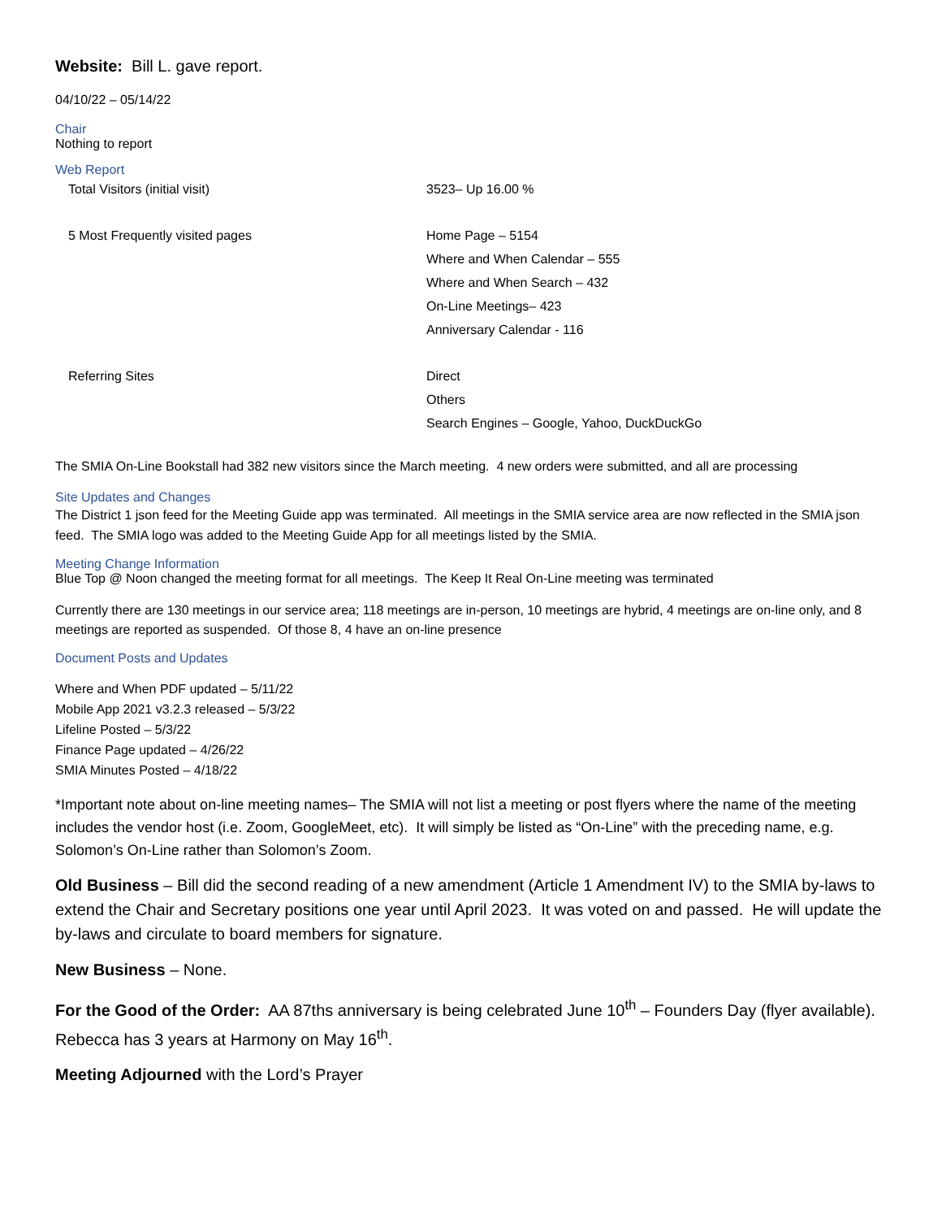Website: Bill L. gave report.
04/10/22 – 05/14/22
Chair
Nothing to report
Web Report
| Total Visitors (initial visit) | 3523– Up 16.00 % |
| 5 Most Frequently visited pages | Home Page – 5154 Where and When Calendar – 555 Where and When Search – 432 On-Line Meetings– 423 Anniversary Calendar - 116 |
| Referring Sites | Direct Others Search Engines – Google, Yahoo, DuckDuckGo |
The SMIA On-Line Bookstall had 382 new visitors since the March meeting. 4 new orders were submitted, and all are processing
Site Updates and Changes
The District 1 json feed for the Meeting Guide app was terminated. All meetings in the SMIA service area are now reflected in the SMIA json feed. The SMIA logo was added to the Meeting Guide App for all meetings listed by the SMIA.
Meeting Change Information
Blue Top @ Noon changed the meeting format for all meetings. The Keep It Real On-Line meeting was terminated
Currently there are 130 meetings in our service area; 118 meetings are in-person, 10 meetings are hybrid, 4 meetings are on-line only, and 8 meetings are reported as suspended. Of those 8, 4 have an on-line presence
Document Posts and Updates
Where and When PDF updated – 5/11/22
Mobile App 2021 v3.2.3 released – 5/3/22
Lifeline Posted – 5/3/22
Finance Page updated – 4/26/22
SMIA Minutes Posted – 4/18/22
*Important note about on-line meeting names– The SMIA will not list a meeting or post flyers where the name of the meeting includes the vendor host (i.e. Zoom, GoogleMeet, etc). It will simply be listed as “On-Line” with the preceding name, e.g. Solomon’s On-Line rather than Solomon’s Zoom.
Old Business – Bill did the second reading of a new amendment (Article 1 Amendment IV) to the SMIA by-laws to extend the Chair and Secretary positions one year until April 2023. It was voted on and passed. He will update the by-laws and circulate to board members for signature.
New Business – None.
For the Good of the Order: AA 87ths anniversary is being celebrated June 10<sup>th</sup> – Founders Day (flyer available). Rebecca has 3 years at Harmony on May 16<sup>th</sup>.
Meeting Adjourned with the Lord’s Prayer